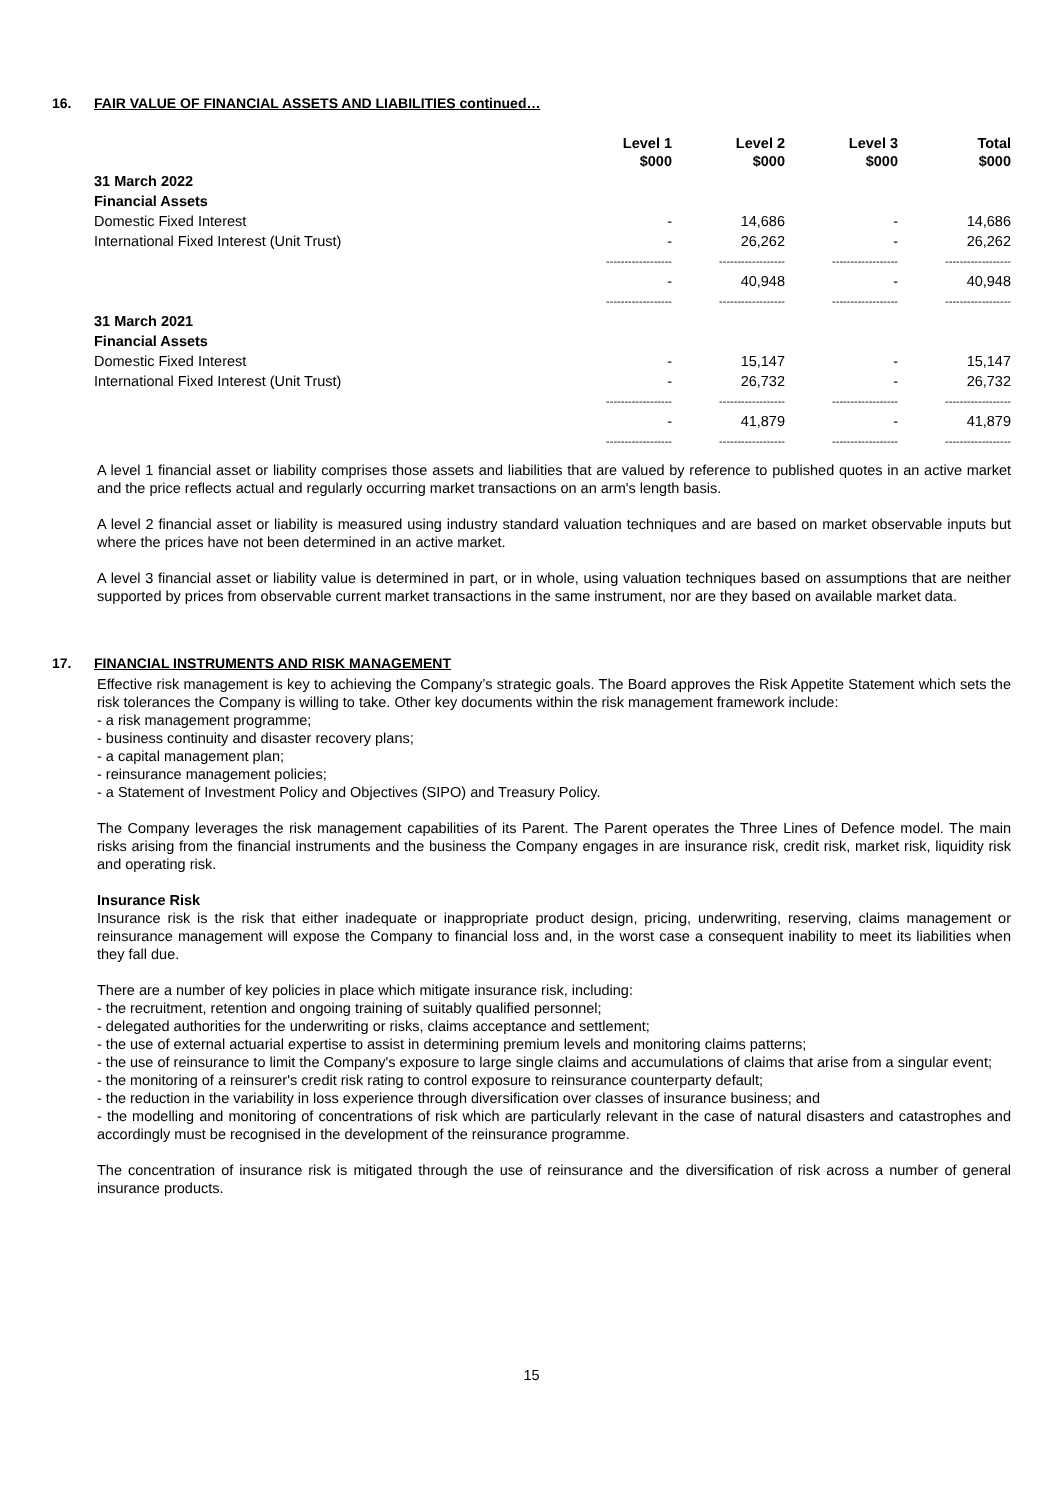16. FAIR VALUE OF FINANCIAL ASSETS AND LIABILITIES continued…
| | Level 1 $000 | Level 2 $000 | Level 3 $000 | Total $000 |
| --- | --- | --- | --- | --- |
| 31 March 2022 | | | | |
| Financial Assets | | | | |
| Domestic Fixed Interest | - | 14,686 | - | 14,686 |
| International Fixed Interest (Unit Trust) | - | 26,262 | - | 26,262 |
| | ------------------ | ------------------ | ------------------ | ------------------ |
| | - | 40,948 | - | 40,948 |
| | ------------------ | ------------------ | ------------------ | ------------------ |
| 31 March 2021 | | | | |
| Financial Assets | | | | |
| Domestic Fixed Interest | - | 15,147 | - | 15,147 |
| International Fixed Interest (Unit Trust) | - | 26,732 | - | 26,732 |
| | ------------------ | ------------------ | ------------------ | ------------------ |
| | - | 41,879 | - | 41,879 |
| | ------------------ | ------------------ | ------------------ | ------------------ |
A level 1 financial asset or liability comprises those assets and liabilities that are valued by reference to published quotes in an active market and the price reflects actual and regularly occurring market transactions on an arm's length basis.
A level 2 financial asset or liability is measured using industry standard valuation techniques and are based on market observable inputs but where the prices have not been determined in an active market.
A level 3 financial asset or liability value is determined in part, or in whole, using valuation techniques based on assumptions that are neither supported by prices from observable current market transactions in the same instrument, nor are they based on available market data.
17. FINANCIAL INSTRUMENTS AND RISK MANAGEMENT
Effective risk management is key to achieving the Company’s strategic goals. The Board approves the Risk Appetite Statement which sets the risk tolerances the Company is willing to take. Other key documents within the risk management framework include:
- a risk management programme;
- business continuity and disaster recovery plans;
- a capital management plan;
- reinsurance management policies;
- a Statement of Investment Policy and Objectives (SIPO) and Treasury Policy.
The Company leverages the risk management capabilities of its Parent. The Parent operates the Three Lines of Defence model. The main risks arising from the financial instruments and the business the Company engages in are insurance risk, credit risk, market risk, liquidity risk and operating risk.
Insurance Risk
Insurance risk is the risk that either inadequate or inappropriate product design, pricing, underwriting, reserving, claims management or reinsurance management will expose the Company to financial loss and, in the worst case a consequent inability to meet its liabilities when they fall due.
There are a number of key policies in place which mitigate insurance risk, including:
- the recruitment, retention and ongoing training of suitably qualified personnel;
- delegated authorities for the underwriting or risks, claims acceptance and settlement;
- the use of external actuarial expertise to assist in determining premium levels and monitoring claims patterns;
- the use of reinsurance to limit the Company's exposure to large single claims and accumulations of claims that arise from a singular event;
- the monitoring of a reinsurer's credit risk rating to control exposure to reinsurance counterparty default;
- the reduction in the variability in loss experience through diversification over classes of insurance business; and
- the modelling and monitoring of concentrations of risk which are particularly relevant in the case of natural disasters and catastrophes and accordingly must be recognised in the development of the reinsurance programme.
The concentration of insurance risk is mitigated through the use of reinsurance and the diversification of risk across a number of general insurance products.
15